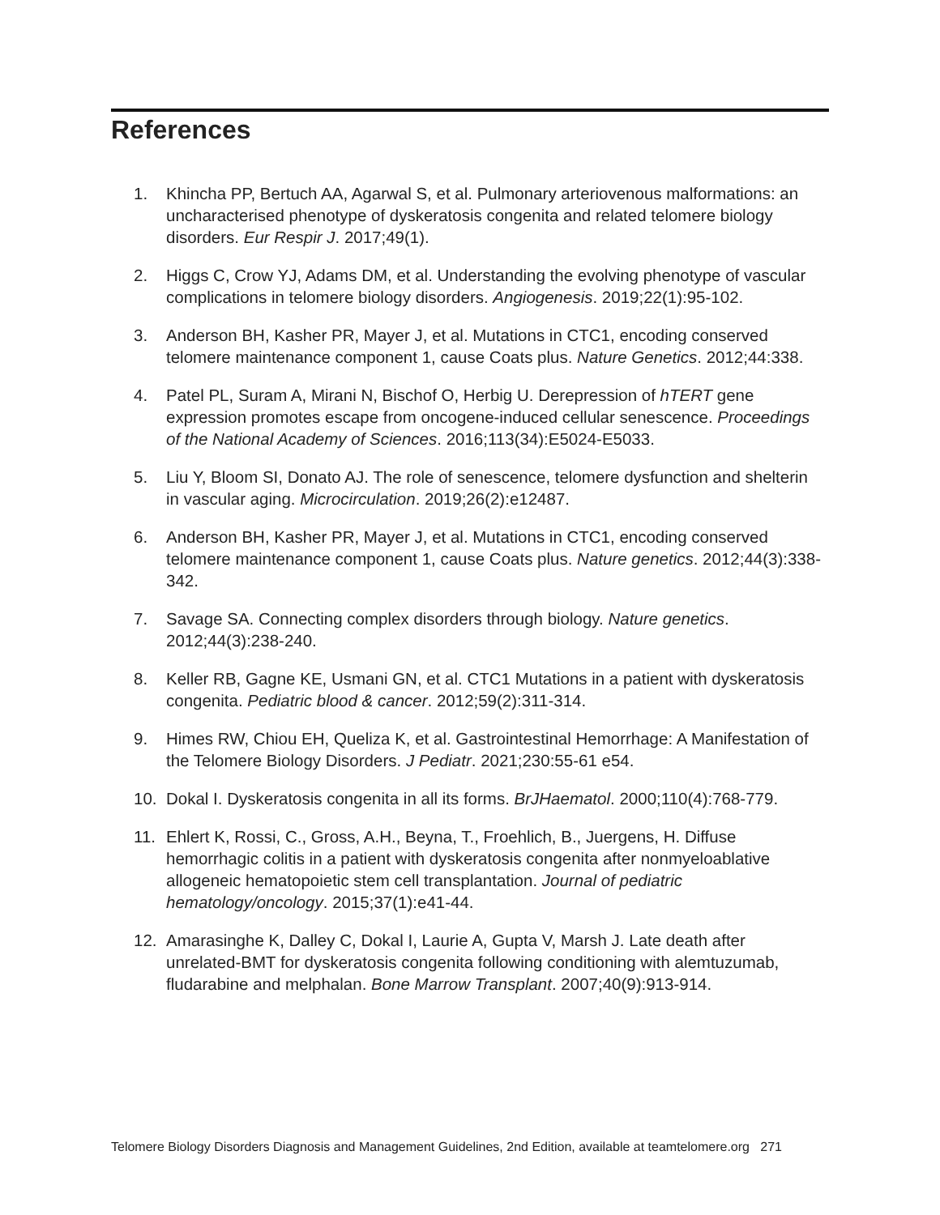References
1. Khincha PP, Bertuch AA, Agarwal S, et al. Pulmonary arteriovenous malformations: an uncharacterised phenotype of dyskeratosis congenita and related telomere biology disorders. Eur Respir J. 2017;49(1).
2. Higgs C, Crow YJ, Adams DM, et al. Understanding the evolving phenotype of vascular complications in telomere biology disorders. Angiogenesis. 2019;22(1):95-102.
3. Anderson BH, Kasher PR, Mayer J, et al. Mutations in CTC1, encoding conserved telomere maintenance component 1, cause Coats plus. Nature Genetics. 2012;44:338.
4. Patel PL, Suram A, Mirani N, Bischof O, Herbig U. Derepression of hTERT gene expression promotes escape from oncogene-induced cellular senescence. Proceedings of the National Academy of Sciences. 2016;113(34):E5024-E5033.
5. Liu Y, Bloom SI, Donato AJ. The role of senescence, telomere dysfunction and shelterin in vascular aging. Microcirculation. 2019;26(2):e12487.
6. Anderson BH, Kasher PR, Mayer J, et al. Mutations in CTC1, encoding conserved telomere maintenance component 1, cause Coats plus. Nature genetics. 2012;44(3):338-342.
7. Savage SA. Connecting complex disorders through biology. Nature genetics. 2012;44(3):238-240.
8. Keller RB, Gagne KE, Usmani GN, et al. CTC1 Mutations in a patient with dyskeratosis congenita. Pediatric blood & cancer. 2012;59(2):311-314.
9. Himes RW, Chiou EH, Queliza K, et al. Gastrointestinal Hemorrhage: A Manifestation of the Telomere Biology Disorders. J Pediatr. 2021;230:55-61 e54.
10. Dokal I. Dyskeratosis congenita in all its forms. BrJHaematol. 2000;110(4):768-779.
11. Ehlert K, Rossi, C., Gross, A.H., Beyna, T., Froehlich, B., Juergens, H. Diffuse hemorrhagic colitis in a patient with dyskeratosis congenita after nonmyeloablative allogeneic hematopoietic stem cell transplantation. Journal of pediatric hematology/oncology. 2015;37(1):e41-44.
12. Amarasinghe K, Dalley C, Dokal I, Laurie A, Gupta V, Marsh J. Late death after unrelated-BMT for dyskeratosis congenita following conditioning with alemtuzumab, fludarabine and melphalan. Bone Marrow Transplant. 2007;40(9):913-914.
Telomere Biology Disorders Diagnosis and Management Guidelines, 2nd Edition, available at teamtelomere.org 271